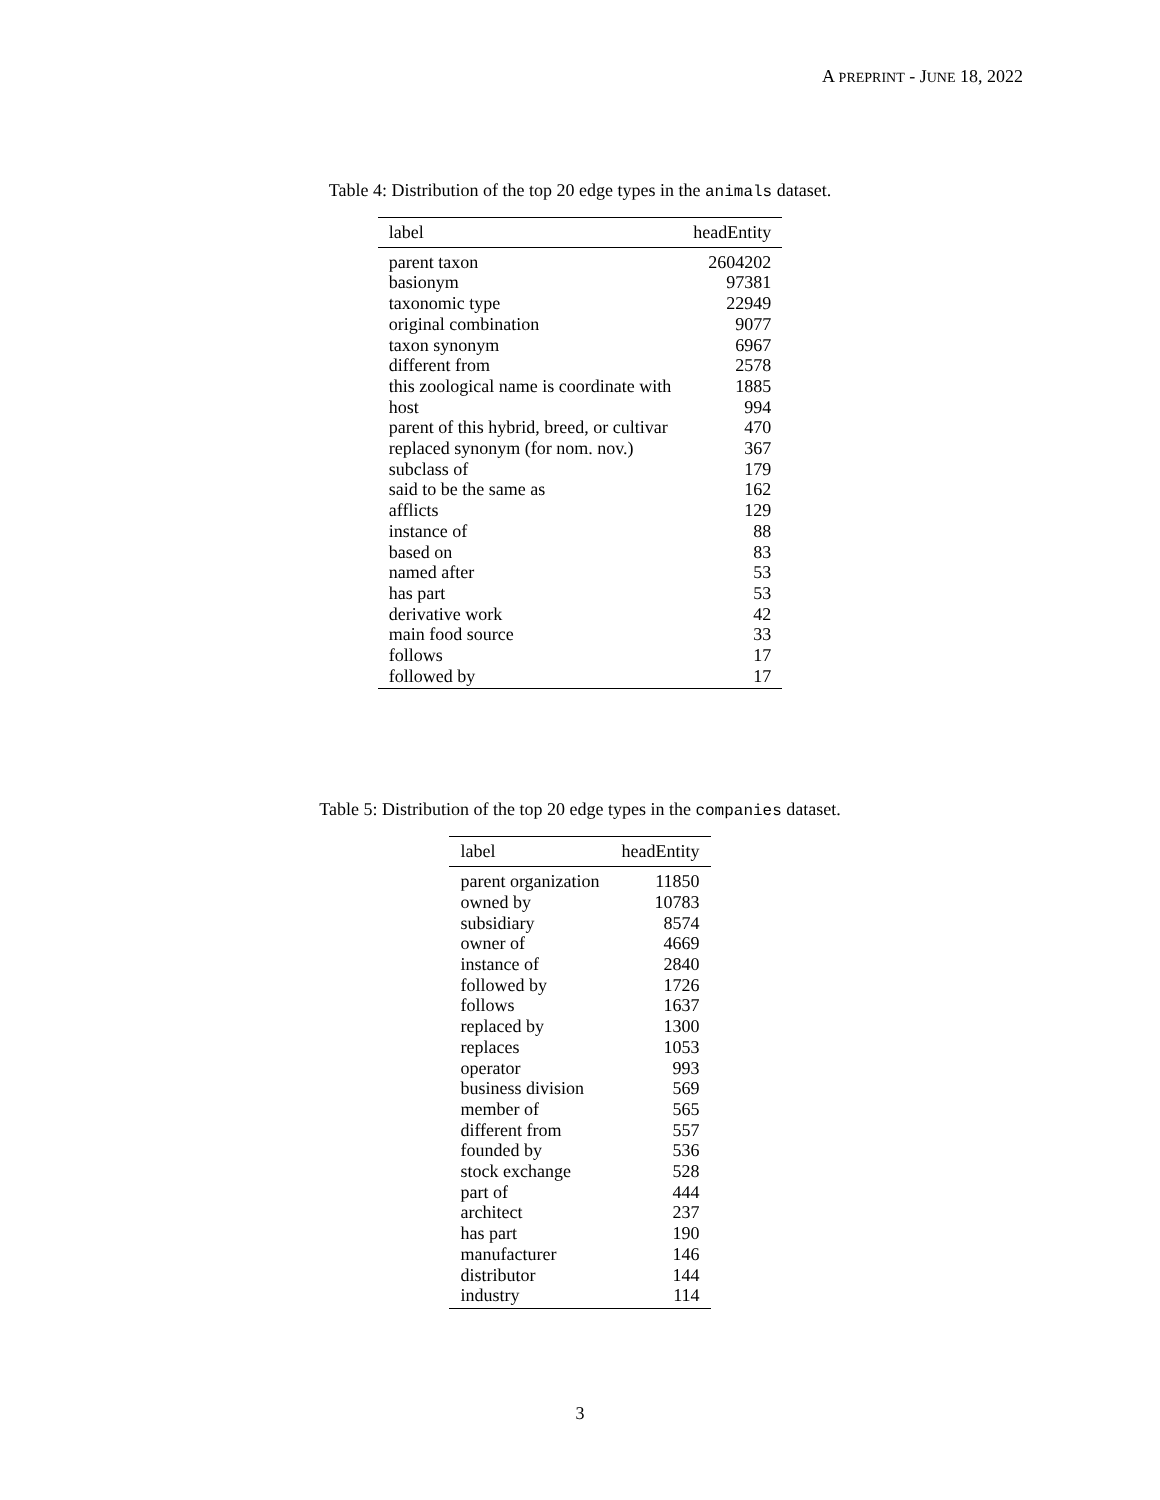A PREPRINT - JUNE 18, 2022
Table 4: Distribution of the top 20 edge types in the animals dataset.
| label | headEntity |
| --- | --- |
| parent taxon | 2604202 |
| basionym | 97381 |
| taxonomic type | 22949 |
| original combination | 9077 |
| taxon synonym | 6967 |
| different from | 2578 |
| this zoological name is coordinate with | 1885 |
| host | 994 |
| parent of this hybrid, breed, or cultivar | 470 |
| replaced synonym (for nom. nov.) | 367 |
| subclass of | 179 |
| said to be the same as | 162 |
| afflicts | 129 |
| instance of | 88 |
| based on | 83 |
| named after | 53 |
| has part | 53 |
| derivative work | 42 |
| main food source | 33 |
| follows | 17 |
| followed by | 17 |
Table 5: Distribution of the top 20 edge types in the companies dataset.
| label | headEntity |
| --- | --- |
| parent organization | 11850 |
| owned by | 10783 |
| subsidiary | 8574 |
| owner of | 4669 |
| instance of | 2840 |
| followed by | 1726 |
| follows | 1637 |
| replaced by | 1300 |
| replaces | 1053 |
| operator | 993 |
| business division | 569 |
| member of | 565 |
| different from | 557 |
| founded by | 536 |
| stock exchange | 528 |
| part of | 444 |
| architect | 237 |
| has part | 190 |
| manufacturer | 146 |
| distributor | 144 |
| industry | 114 |
3